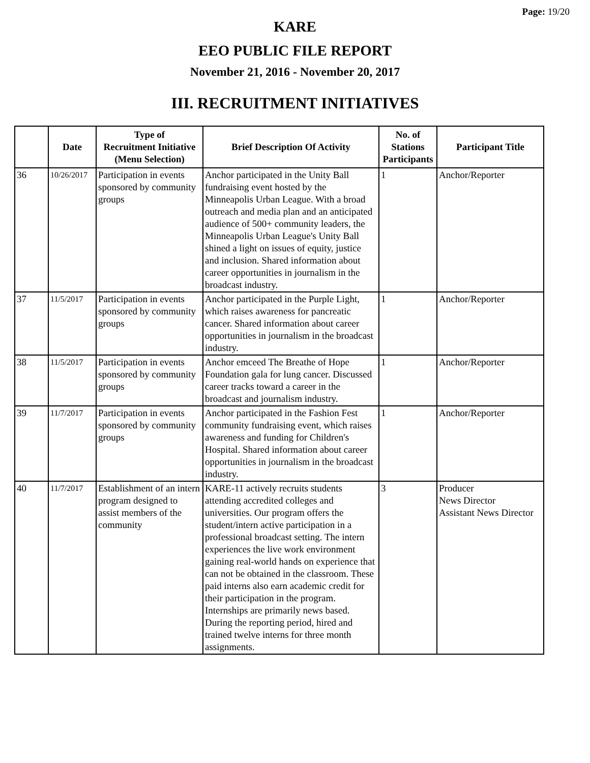Page: 19/20
KARE
EEO PUBLIC FILE REPORT
November 21, 2016 - November 20, 2017
III. RECRUITMENT INITIATIVES
| | Date | Type of Recruitment Initiative (Menu Selection) | Brief Description Of Activity | No. of Stations Participants | Participant Title |
| --- | --- | --- | --- | --- | --- |
| 36 | 10/26/2017 | Participation in events sponsored by community groups | Anchor participated in the Unity Ball fundraising event hosted by the Minneapolis Urban League. With a broad outreach and media plan and an anticipated audience of 500+ community leaders, the Minneapolis Urban League's Unity Ball shined a light on issues of equity, justice and inclusion. Shared information about career opportunities in journalism in the broadcast industry. | 1 | Anchor/Reporter |
| 37 | 11/5/2017 | Participation in events sponsored by community groups | Anchor participated in the Purple Light, which raises awareness for pancreatic cancer. Shared information about career opportunities in journalism in the broadcast industry. | 1 | Anchor/Reporter |
| 38 | 11/5/2017 | Participation in events sponsored by community groups | Anchor emceed The Breathe of Hope Foundation gala for lung cancer. Discussed career tracks toward a career in the broadcast and journalism industry. | 1 | Anchor/Reporter |
| 39 | 11/7/2017 | Participation in events sponsored by community groups | Anchor participated in the Fashion Fest community fundraising event, which raises awareness and funding for Children's Hospital. Shared information about career opportunities in journalism in the broadcast industry. | 1 | Anchor/Reporter |
| 40 | 11/7/2017 | Establishment of an intern program designed to assist members of the community | KARE-11 actively recruits students attending accredited colleges and universities. Our program offers the student/intern active participation in a professional broadcast setting. The intern experiences the live work environment gaining real-world hands on experience that can not be obtained in the classroom. These paid interns also earn academic credit for their participation in the program. Internships are primarily news based. During the reporting period, hired and trained twelve interns for three month assignments. | 3 | Producer News Director Assistant News Director |